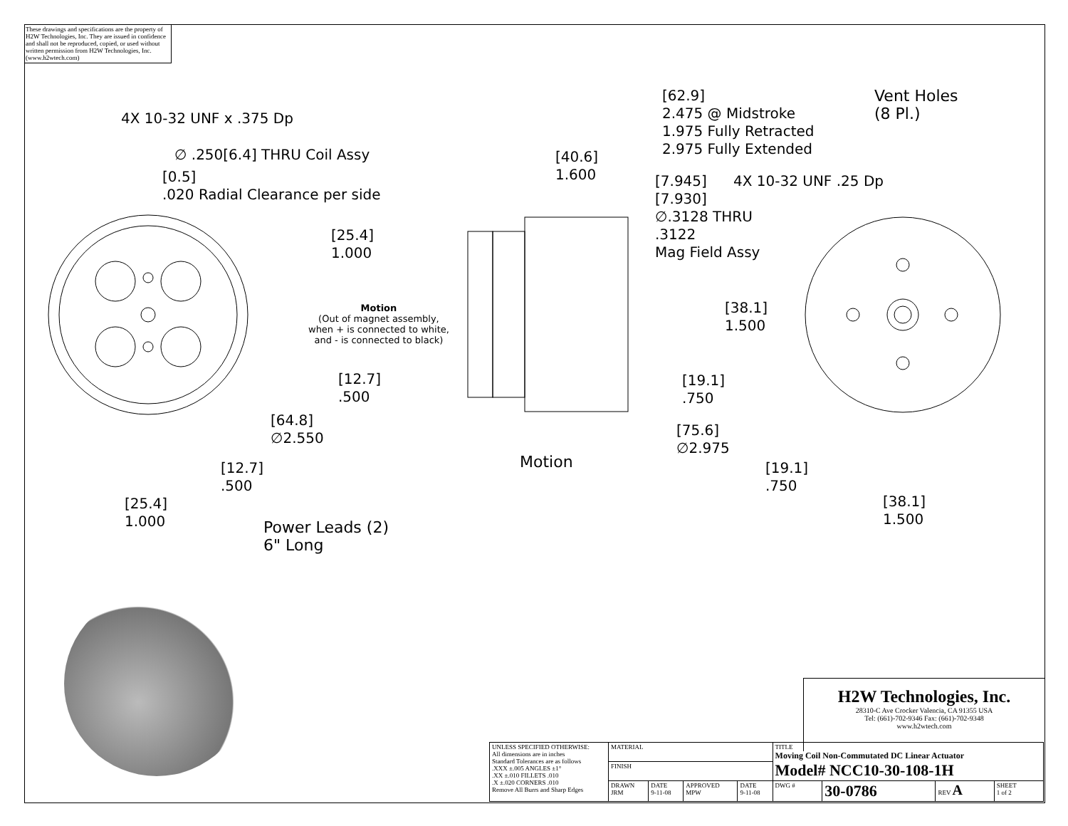These drawings and specifications are the property of H2W Technologies, Inc. They are issued in confidence and shall not be reproduced, copied, or used without written permission from H2W Technologies, Inc. (www.h2wtech.com)
4X 10-32 UNF x .375 Dp
∅ .250[6.4] THRU Coil Assy
[0.5]
.020 Radial Clearance per side
[25.4]
1.000
Motion
(Out of magnet assembly,
when + is connected to white,
and - is connected to black)
[12.7]
.500
[64.8]
∅2.550
[12.7]
.500
[25.4]
1.000
Power Leads (2)
6" Long
Motion
[40.6]
1.600
[62.9]
2.475 @ Midstroke
1.975 Fully Retracted
2.975 Fully Extended
Vent Holes
(8 Pl.)
4X 10-32 UNF .25 Dp
[7.945]
[7.930]
∅.3128 THRU
.3122
Mag Field Assy
[38.1]
1.500
[19.1]
.750
[75.6]
∅2.975
[19.1]
.750
[38.1]
1.500
H2W Technologies, Inc.
28310-C Ave Crocker Valencia, CA 91355 USA
Tel: (661)-702-9346 Fax: (661)-702-9348
www.h2wtech.com
| UNLESS SPECIFIED OTHERWISE: All dimensions are in inches Standard Tolerances are as follows .XXX ±.005 ANGLES ±1° .XX ±.010 FILLETS .010 .X ±.020 CORNERS .010 Remove All Burrs and Sharp Edges | MATERIAL | | | | TITLE Moving Coil Non-Commutated DC Linear Actuator Model# NCC10-30-108-1H | | | |
| | FINISH | | | | | | | |
| | DRAWN JRM | DATE 9-11-08 | APPROVED MPW | DATE 9-11-08 | DWG # | 30-0786 | REV A | SHEET 1 of 2 |